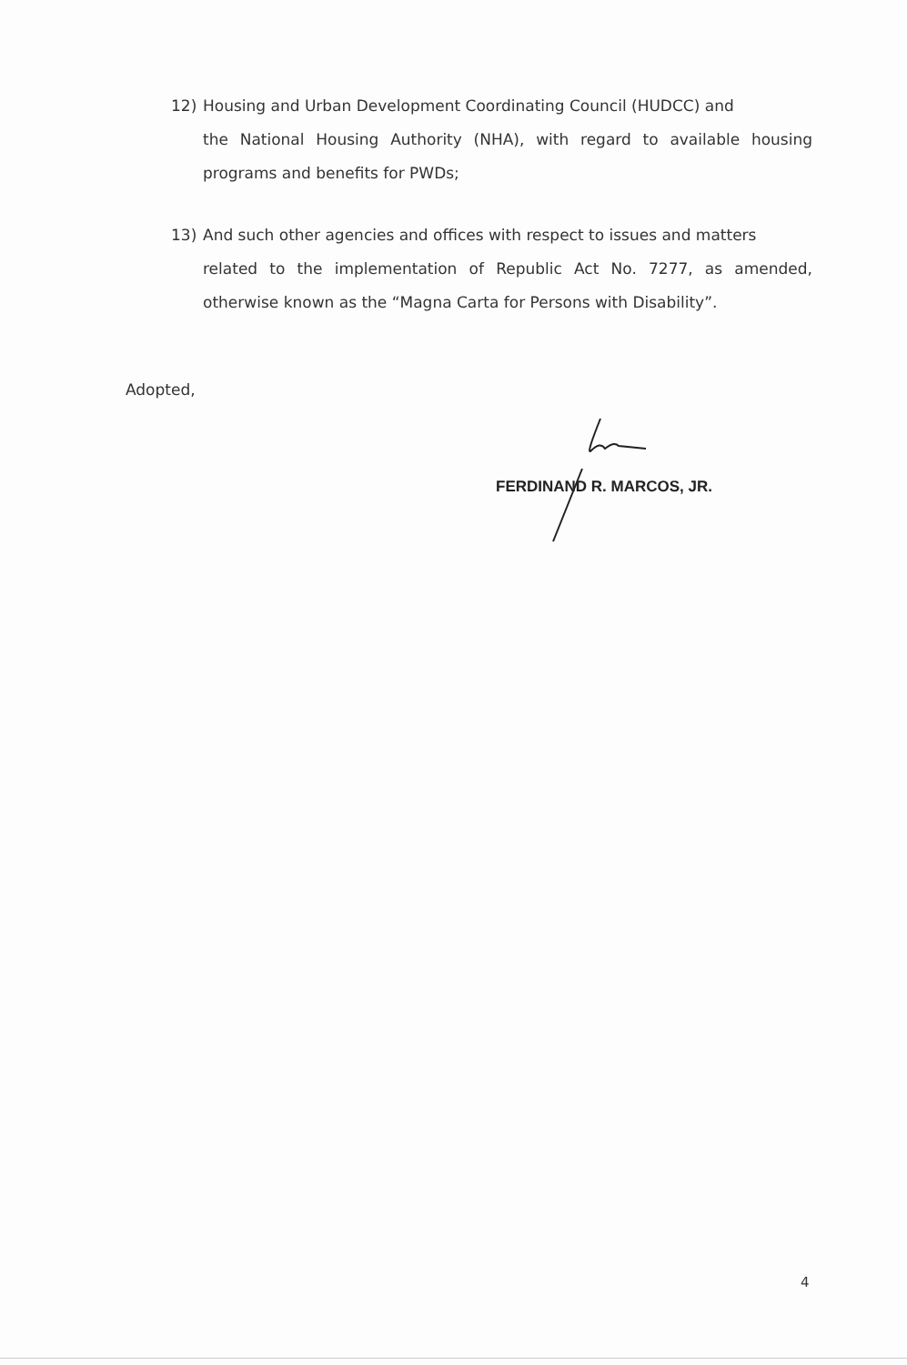12) Housing and Urban Development Coordinating Council (HUDCC) and
the National Housing Authority (NHA), with regard to available housing programs and benefits for PWDs;
13) And such other agencies and offices with respect to issues and matters
related to the implementation of Republic Act No. 7277, as amended, otherwise known as the “Magna Carta for Persons with Disability”.
Adopted,
FERDINAND R. MARCOS, JR.
4